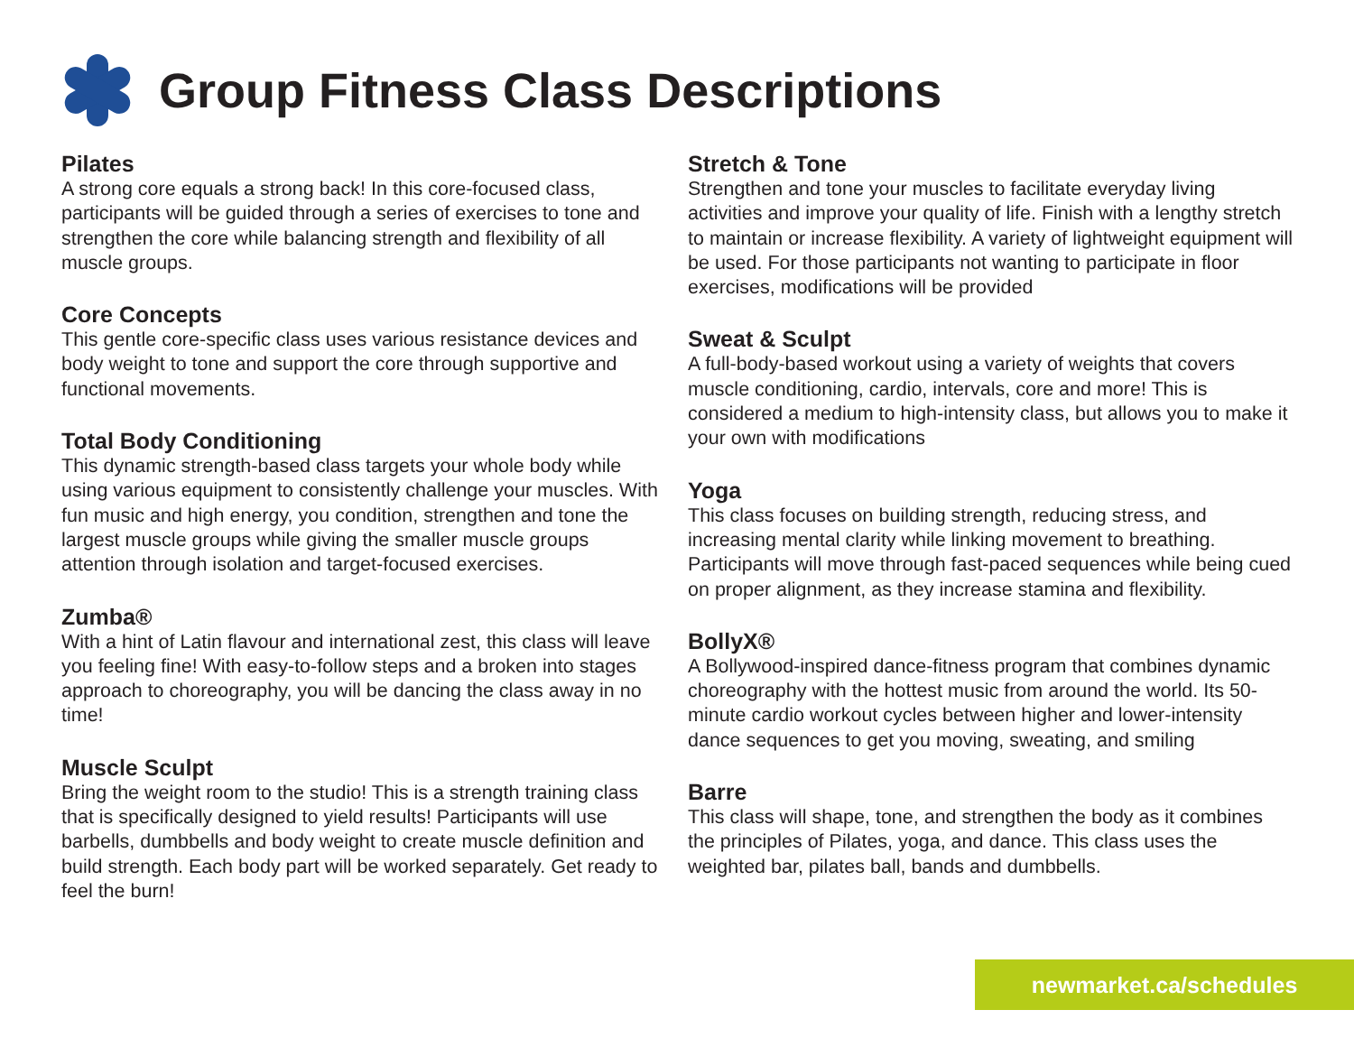Group Fitness Class Descriptions
Pilates
A strong core equals a strong back! In this core-focused class, participants will be guided through a series of exercises to tone and strengthen the core while balancing strength and flexibility of all muscle groups.
Core Concepts
This gentle core-specific class uses various resistance devices and body weight to tone and support the core through supportive and functional movements.
Total Body Conditioning
This dynamic strength-based class targets your whole body while using various equipment to consistently challenge your muscles. With fun music and high energy, you condition, strengthen and tone the largest muscle groups while giving the smaller muscle groups attention through isolation and target-focused exercises.
Zumba®
With a hint of Latin flavour and international zest, this class will leave you feeling fine! With easy-to-follow steps and a broken into stages approach to choreography, you will be dancing the class away in no time!
Muscle Sculpt
Bring the weight room to the studio! This is a strength training class that is specifically designed to yield results! Participants will use barbells, dumbbells and body weight to create muscle definition and build strength. Each body part will be worked separately. Get ready to feel the burn!
Stretch & Tone
Strengthen and tone your muscles to facilitate everyday living activities and improve your quality of life. Finish with a lengthy stretch to maintain or increase flexibility. A variety of lightweight equipment will be used. For those participants not wanting to participate in floor exercises, modifications will be provided
Sweat & Sculpt
A full-body-based workout using a variety of weights that covers muscle conditioning, cardio, intervals, core and more! This is considered a medium to high-intensity class, but allows you to make it your own with modifications
Yoga
This class focuses on building strength, reducing stress, and increasing mental clarity while linking movement to breathing. Participants will move through fast-paced sequences while being cued on proper alignment, as they increase stamina and flexibility.
BollyX®
A Bollywood-inspired dance-fitness program that combines dynamic choreography with the hottest music from around the world. Its 50-minute cardio workout cycles between higher and lower-intensity dance sequences to get you moving, sweating, and smiling
Barre
This class will shape, tone, and strengthen the body as it combines the principles of Pilates, yoga, and dance. This class uses the weighted bar, pilates ball, bands and dumbbells.
newmarket.ca/schedules